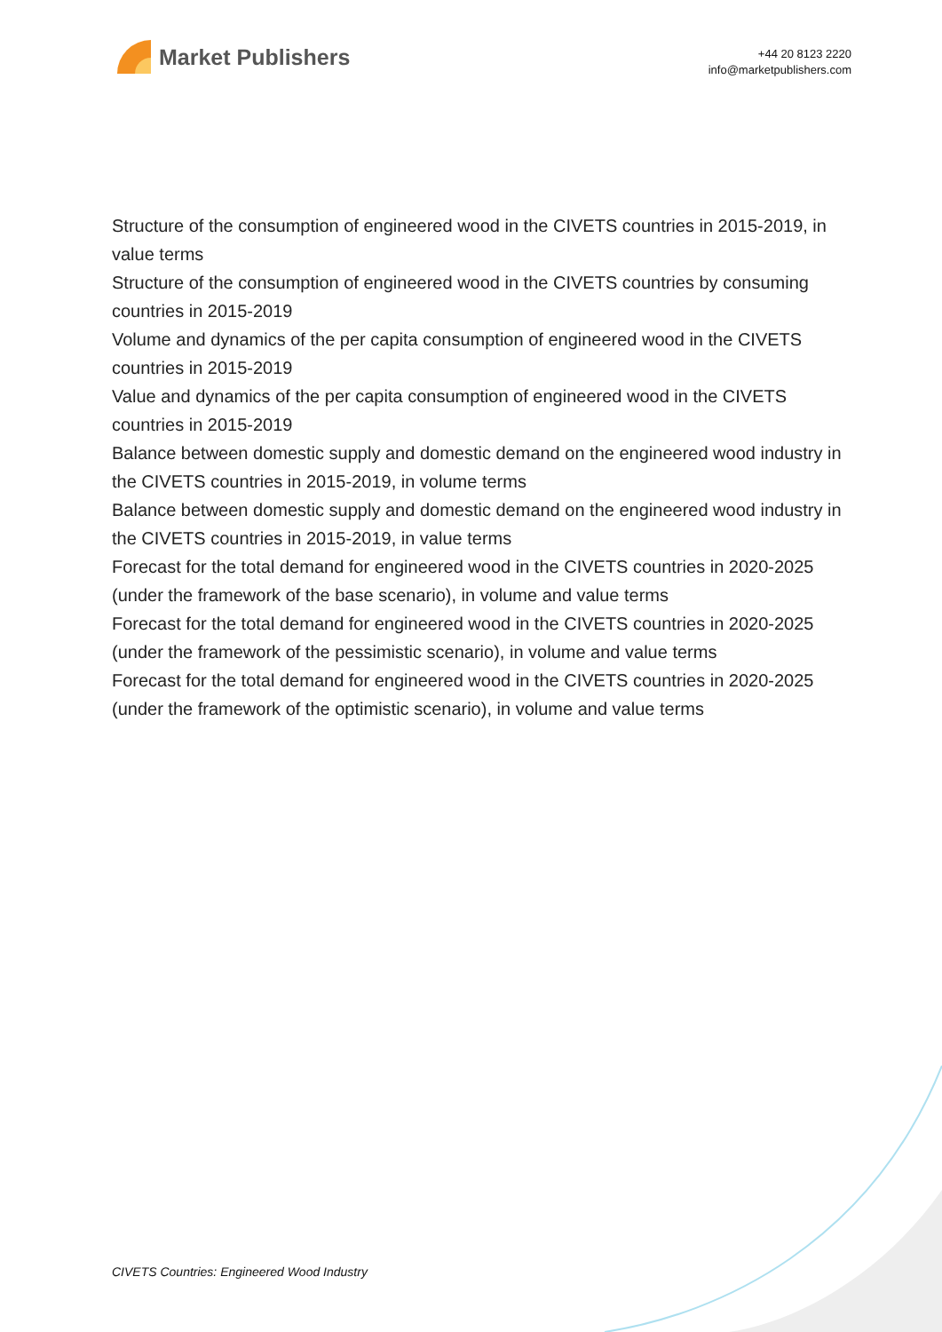Market Publishers
+44 20 8123 2220
info@marketpublishers.com
Structure of the consumption of engineered wood in the CIVETS countries in 2015-2019, in value terms
Structure of the consumption of engineered wood in the CIVETS countries by consuming countries in 2015-2019
Volume and dynamics of the per capita consumption of engineered wood in the CIVETS countries in 2015-2019
Value and dynamics of the per capita consumption of engineered wood in the CIVETS countries in 2015-2019
Balance between domestic supply and domestic demand on the engineered wood industry in the CIVETS countries in 2015-2019, in volume terms
Balance between domestic supply and domestic demand on the engineered wood industry in the CIVETS countries in 2015-2019, in value terms
Forecast for the total demand for engineered wood in the CIVETS countries in 2020-2025 (under the framework of the base scenario), in volume and value terms
Forecast for the total demand for engineered wood in the CIVETS countries in 2020-2025 (under the framework of the pessimistic scenario), in volume and value terms
Forecast for the total demand for engineered wood in the CIVETS countries in 2020-2025 (under the framework of the optimistic scenario), in volume and value terms
CIVETS Countries: Engineered Wood Industry